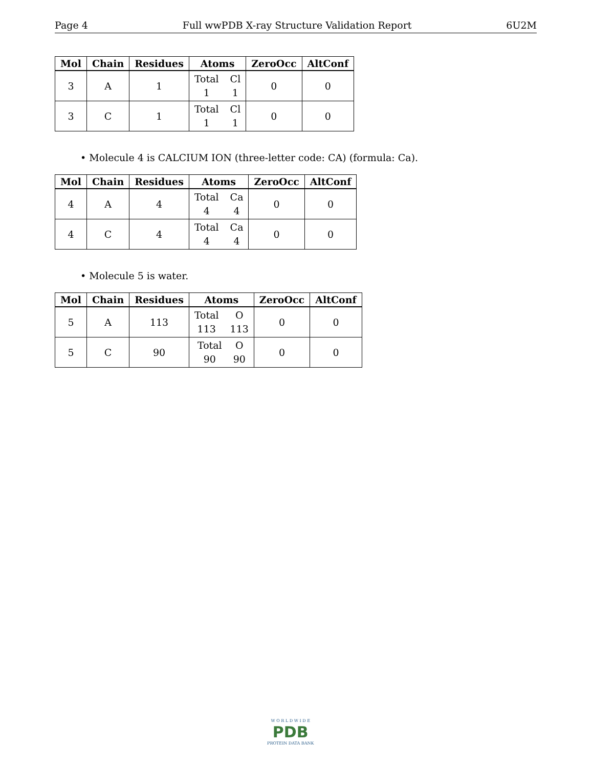Page 4 Full wwPDB X-ray Structure Validation Report 6U2M
| Mol | Chain | Residues | Atoms | ZeroOcc | AltConf |
| --- | --- | --- | --- | --- | --- |
| 3 | A | 1 | Total Cl 1 1 | 0 | 0 |
| 3 | C | 1 | Total Cl 1 1 | 0 | 0 |
• Molecule 4 is CALCIUM ION (three-letter code: CA) (formula: Ca).
| Mol | Chain | Residues | Atoms | ZeroOcc | AltConf |
| --- | --- | --- | --- | --- | --- |
| 4 | A | 4 | Total Ca 4 4 | 0 | 0 |
| 4 | C | 4 | Total Ca 4 4 | 0 | 0 |
• Molecule 5 is water.
| Mol | Chain | Residues | Atoms | ZeroOcc | AltConf |
| --- | --- | --- | --- | --- | --- |
| 5 | A | 113 | Total O 113 113 | 0 | 0 |
| 5 | C | 90 | Total O 90 90 | 0 | 0 |
W O R L D W I D E
PDB
PROTEIN DATA BANK